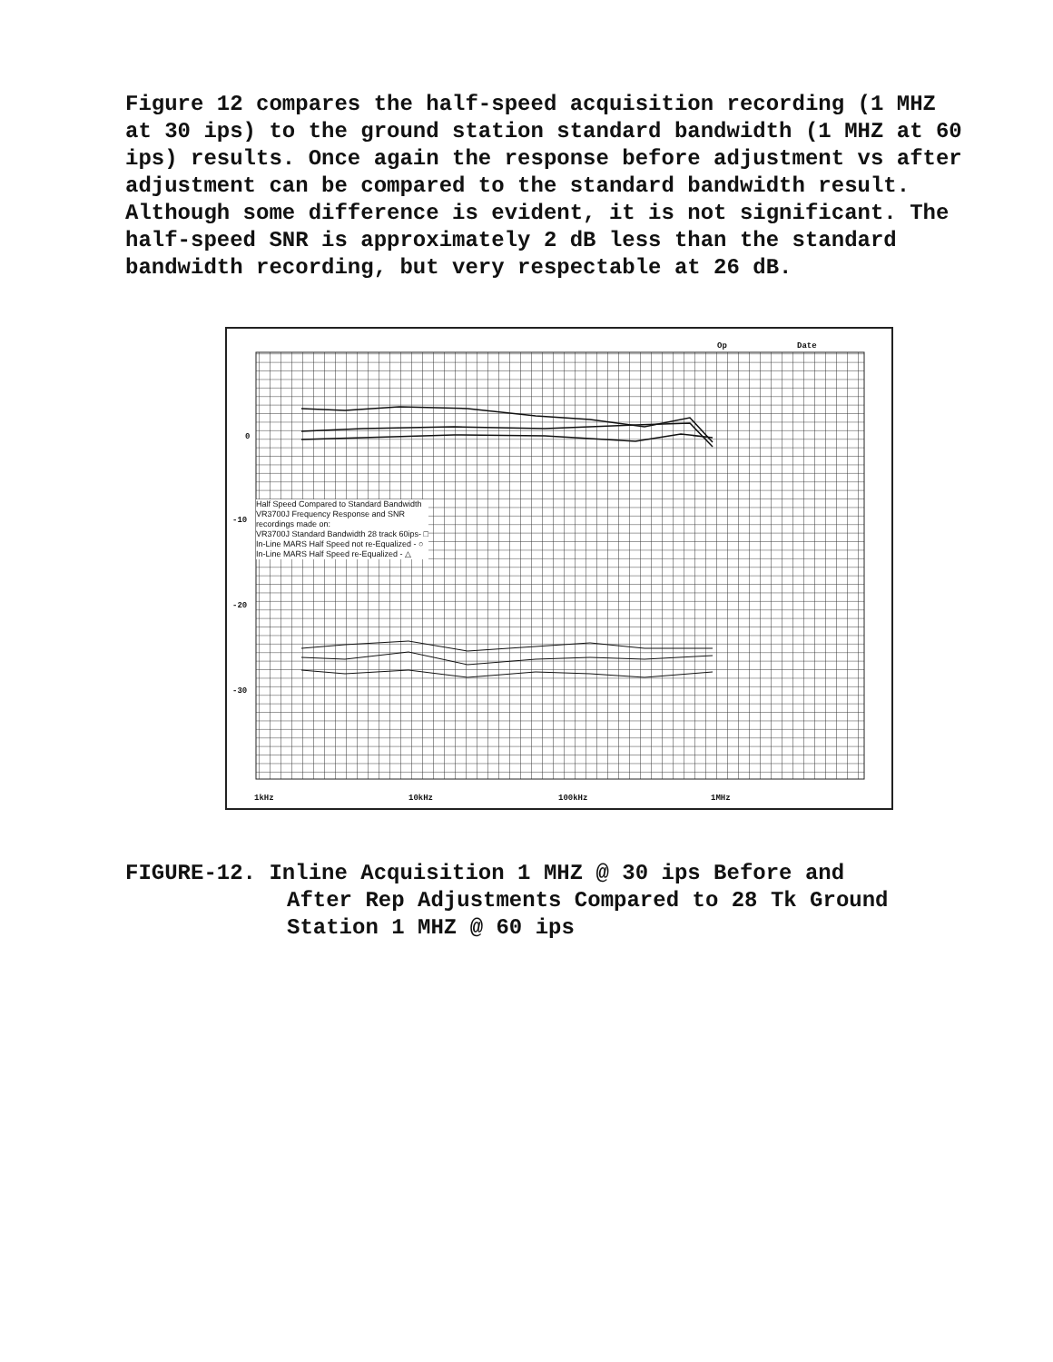Figure 12 compares the half-speed acquisition recording (1 MHZ at 30 ips) to the ground station standard bandwidth (1 MHZ at 60 ips) results. Once again the response before adjustment vs after adjustment can be compared to the standard bandwidth result. Although some difference is evident, it is not significant. The half-speed SNR is approximately 2 dB less than the standard bandwidth recording, but very respectable at 26 dB.
Op Date
0
-10
-20
-30
Half Speed Compared to Standard Bandwidth
VR3700J Frequency Response and SNR
recordings made on:
VR3700J Standard Bandwidth 28 track 60ips- □
In-Line MARS Half Speed not re-Equalized - ○
In-Line MARS Half Speed re-Equalized - △
1kHz 10kHz 100kHz 1MHz
FIGURE-12. Inline Acquisition 1 MHZ @ 30 ips Before and
After Rep Adjustments Compared to 28 Tk Ground
Station 1 MHZ @ 60 ips